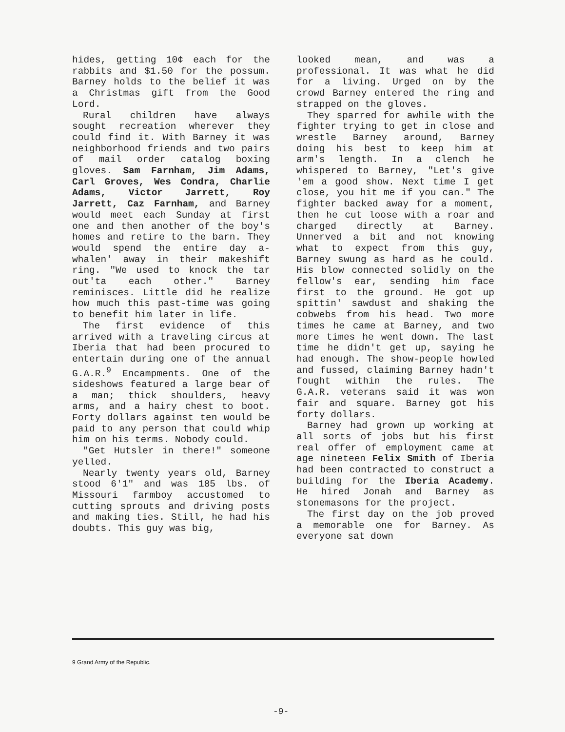hides, getting 10¢ each for the rabbits and $1.50 for the possum. Barney holds to the belief it was a Christmas gift from the Good Lord.
Rural children have always sought recreation wherever they could find it. With Barney it was neighborhood friends and two pairs of mail order catalog boxing gloves. Sam Farnham, Jim Adams, Carl Groves, Wes Condra, Charlie Adams, Victor Jarrett, Roy Jarrett, Caz Farnham, and Barney would meet each Sunday at first one and then another of the boy's homes and retire to the barn. They would spend the entire day a-whalen' away in their makeshift ring. "We used to knock the tar out'ta each other." Barney reminisces. Little did he realize how much this past-time was going to benefit him later in life.
The first evidence of this arrived with a traveling circus at Iberia that had been procured to entertain during one of the annual G.A.R.<sup>9</sup> Encampments. One of the sideshows featured a large bear of a man; thick shoulders, heavy arms, and a hairy chest to boot. Forty dollars against ten would be paid to any person that could whip him on his terms. Nobody could.
"Get Hutsler in there!" someone yelled.
Nearly twenty years old, Barney stood 6'1" and was 185 lbs. of Missouri farmboy accustomed to cutting sprouts and driving posts and making ties. Still, he had his doubts. This guy was big,
looked mean, and was a professional. It was what he did for a living. Urged on by the crowd Barney entered the ring and strapped on the gloves.
They sparred for awhile with the fighter trying to get in close and wrestle Barney around, Barney doing his best to keep him at arm's length. In a clench he whispered to Barney, "Let's give 'em a good show. Next time I get close, you hit me if you can." The fighter backed away for a moment, then he cut loose with a roar and charged directly at Barney. Unnerved a bit and not knowing what to expect from this guy, Barney swung as hard as he could. His blow connected solidly on the fellow's ear, sending him face first to the ground. He got up spittin' sawdust and shaking the cobwebs from his head. Two more times he came at Barney, and two more times he went down. The last time he didn't get up, saying he had enough. The show-people howled and fussed, claiming Barney hadn't fought within the rules. The G.A.R. veterans said it was won fair and square. Barney got his forty dollars.
Barney had grown up working at all sorts of jobs but his first real offer of employment came at age nineteen Felix Smith of Iberia had been contracted to construct a building for the Iberia Academy. He hired Jonah and Barney as stonemasons for the project.
The first day on the job proved a memorable one for Barney. As everyone sat down
9 Grand Army of the Republic.
-9-